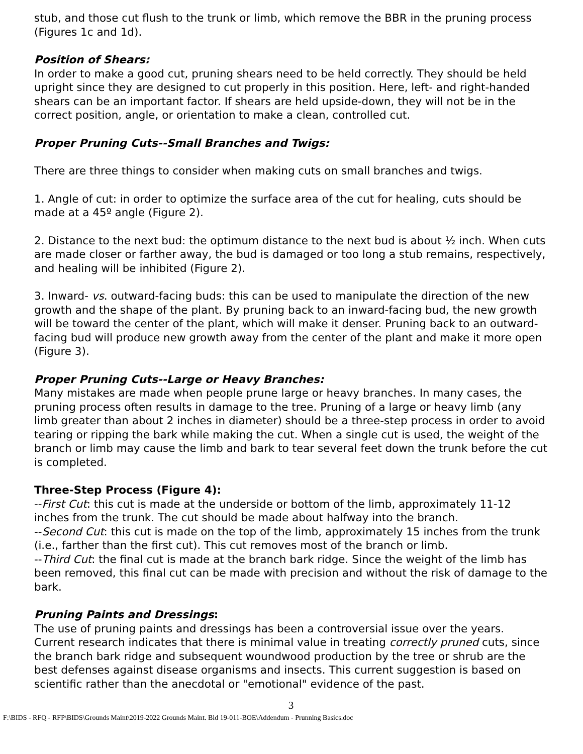stub, and those cut flush to the trunk or limb, which remove the BBR in the pruning process (Figures 1c and 1d).
Position of Shears:
In order to make a good cut, pruning shears need to be held correctly. They should be held upright since they are designed to cut properly in this position. Here, left- and right-handed shears can be an important factor. If shears are held upside-down, they will not be in the correct position, angle, or orientation to make a clean, controlled cut.
Proper Pruning Cuts--Small Branches and Twigs:
There are three things to consider when making cuts on small branches and twigs.
1. Angle of cut: in order to optimize the surface area of the cut for healing, cuts should be made at a 45º angle (Figure 2).
2. Distance to the next bud: the optimum distance to the next bud is about ½ inch. When cuts are made closer or farther away, the bud is damaged or too long a stub remains, respectively, and healing will be inhibited (Figure 2).
3. Inward- vs. outward-facing buds: this can be used to manipulate the direction of the new growth and the shape of the plant. By pruning back to an inward-facing bud, the new growth will be toward the center of the plant, which will make it denser. Pruning back to an outward-facing bud will produce new growth away from the center of the plant and make it more open (Figure 3).
Proper Pruning Cuts--Large or Heavy Branches:
Many mistakes are made when people prune large or heavy branches. In many cases, the pruning process often results in damage to the tree. Pruning of a large or heavy limb (any limb greater than about 2 inches in diameter) should be a three-step process in order to avoid tearing or ripping the bark while making the cut. When a single cut is used, the weight of the branch or limb may cause the limb and bark to tear several feet down the trunk before the cut is completed.
Three-Step Process (Figure 4):
--First Cut: this cut is made at the underside or bottom of the limb, approximately 11-12 inches from the trunk. The cut should be made about halfway into the branch.
--Second Cut: this cut is made on the top of the limb, approximately 15 inches from the trunk (i.e., farther than the first cut). This cut removes most of the branch or limb.
--Third Cut: the final cut is made at the branch bark ridge. Since the weight of the limb has been removed, this final cut can be made with precision and without the risk of damage to the bark.
Pruning Paints and Dressings:
The use of pruning paints and dressings has been a controversial issue over the years. Current research indicates that there is minimal value in treating correctly pruned cuts, since the branch bark ridge and subsequent woundwood production by the tree or shrub are the best defenses against disease organisms and insects. This current suggestion is based on scientific rather than the anecdotal or "emotional" evidence of the past.
3
F:\BIDS - RFQ - RFP\BIDS\Grounds Maint\2019-2022 Grounds Maint. Bid 19-011-BOE\Addendum - Prunning Basics.doc